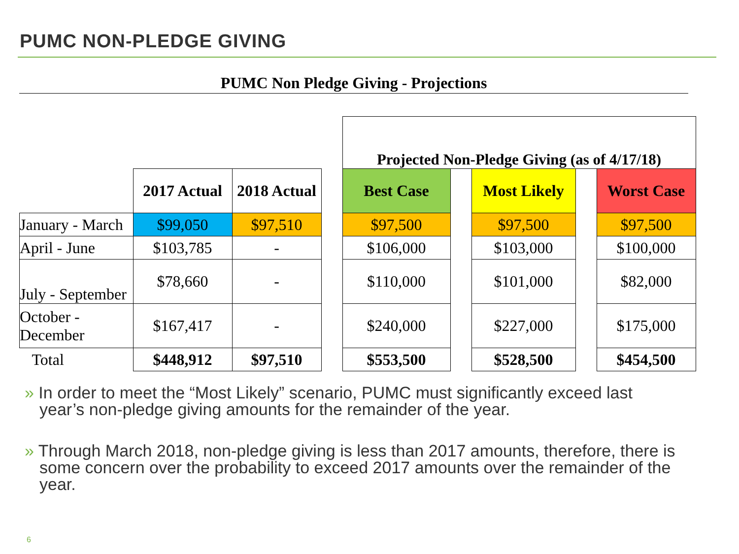PUMC NON-PLEDGE GIVING
PUMC Non Pledge Giving - Projections
| | | | | Projected Non-Pledge Giving (as of 4/17/18) | | | | |
| | 2017 Actual | 2018 Actual | | Best Case | | Most Likely | | Worst Case |
| January - March | $99,050 | $97,510 | | $97,500 | | $97,500 | | $97,500 |
| April - June | $103,785 | - | | $106,000 | | $103,000 | | $100,000 |
| July - September | $78,660 | - | | $110,000 | | $101,000 | | $82,000 |
| October - December | $167,417 | - | | $240,000 | | $227,000 | | $175,000 |
| Total | $448,912 | $97,510 | | $553,500 | | $528,500 | | $454,500 |
» In order to meet the “Most Likely” scenario, PUMC must significantly exceed last year’s non-pledge giving amounts for the remainder of the year.
» Through March 2018, non-pledge giving is less than 2017 amounts, therefore, there is some concern over the probability to exceed 2017 amounts over the remainder of the year.
6